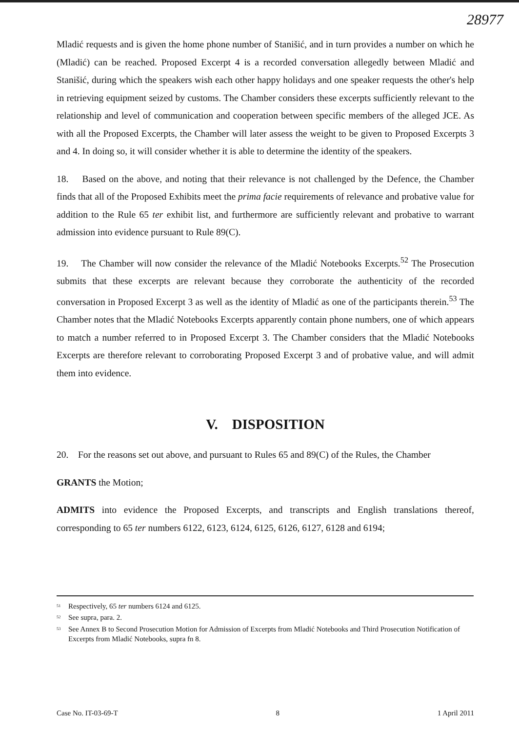28977
Mladić requests and is given the home phone number of Stanišić, and in turn provides a number on which he (Mladić) can be reached. Proposed Excerpt 4 is a recorded conversation allegedly between Mladić and Stanišić, during which the speakers wish each other happy holidays and one speaker requests the other's help in retrieving equipment seized by customs. The Chamber considers these excerpts sufficiently relevant to the relationship and level of communication and cooperation between specific members of the alleged JCE. As with all the Proposed Excerpts, the Chamber will later assess the weight to be given to Proposed Excerpts 3 and 4. In doing so, it will consider whether it is able to determine the identity of the speakers.
18. Based on the above, and noting that their relevance is not challenged by the Defence, the Chamber finds that all of the Proposed Exhibits meet the prima facie requirements of relevance and probative value for addition to the Rule 65 ter exhibit list, and furthermore are sufficiently relevant and probative to warrant admission into evidence pursuant to Rule 89(C).
19. The Chamber will now consider the relevance of the Mladić Notebooks Excerpts.<sup>52</sup> The Prosecution submits that these excerpts are relevant because they corroborate the authenticity of the recorded conversation in Proposed Excerpt 3 as well as the identity of Mladić as one of the participants therein.<sup>53</sup> The Chamber notes that the Mladić Notebooks Excerpts apparently contain phone numbers, one of which appears to match a number referred to in Proposed Excerpt 3. The Chamber considers that the Mladić Notebooks Excerpts are therefore relevant to corroborating Proposed Excerpt 3 and of probative value, and will admit them into evidence.
V. DISPOSITION
20. For the reasons set out above, and pursuant to Rules 65 and 89(C) of the Rules, the Chamber
GRANTS the Motion;
ADMITS into evidence the Proposed Excerpts, and transcripts and English translations thereof, corresponding to 65 ter numbers 6122, 6123, 6124, 6125, 6126, 6127, 6128 and 6194;
<sup>51</sup> Respectively, 65 ter numbers 6124 and 6125.
<sup>52</sup> See supra, para. 2.
<sup>53</sup> See Annex B to Second Prosecution Motion for Admission of Excerpts from Mladić Notebooks and Third Prosecution Notification of Excerpts from Mladić Notebooks, supra fn 8.
Case No. IT-03-69-T 8 1 April 2011